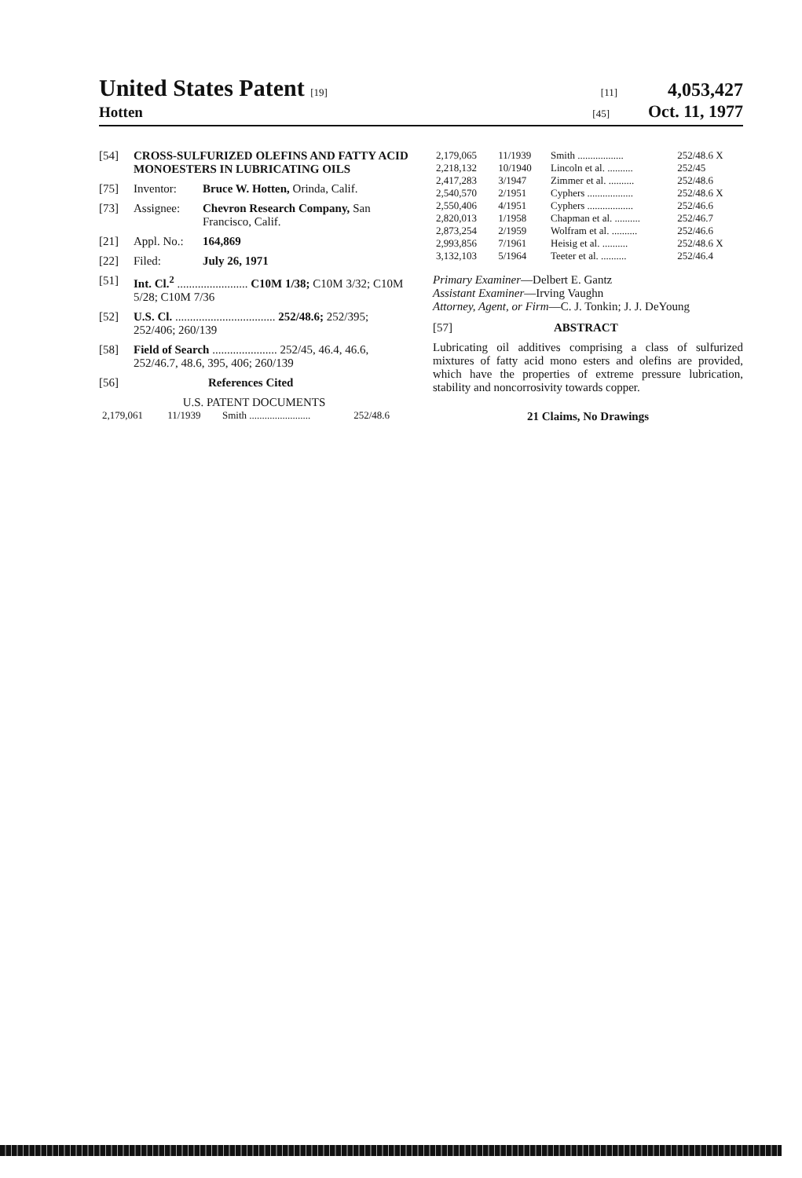United States Patent [19] [11] 4,053,427
Hotten
[45] Oct. 11, 1977
[54] CROSS-SULFURIZED OLEFINS AND FATTY ACID MONOESTERS IN LUBRICATING OILS
[75] Inventor: Bruce W. Hotten, Orinda, Calif.
[73] Assignee: Chevron Research Company, San Francisco, Calif.
[21] Appl. No.: 164,869
[22] Filed: July 26, 1971
[51] Int. Cl.<sup>2</sup> ........................ C10M 1/38; C10M 3/32; C10M 5/28; C10M 7/36
[52] U.S. Cl. .................................. 252/48.6; 252/395; 252/406; 260/139
[58] Field of Search ...................... 252/45, 46.4, 46.6, 252/46.7, 48.6, 395, 406; 260/139
[56] References Cited
U.S. PATENT DOCUMENTS
| 2,179,061 | 11/1939 | Smith ........................ | 252/48.6 |
| 2,179,065 | 11/1939 | Smith .................. | 252/48.6 X |
| 2,218,132 | 10/1940 | Lincoln et al. .......... | 252/45 |
| 2,417,283 | 3/1947 | Zimmer et al. .......... | 252/48.6 |
| 2,540,570 | 2/1951 | Cyphers .................. | 252/48.6 X |
| 2,550,406 | 4/1951 | Cyphers .................. | 252/46.6 |
| 2,820,013 | 1/1958 | Chapman et al. .......... | 252/46.7 |
| 2,873,254 | 2/1959 | Wolfram et al. .......... | 252/46.6 |
| 2,993,856 | 7/1961 | Heisig et al. .......... | 252/48.6 X |
| 3,132,103 | 5/1964 | Teeter et al. .......... | 252/46.4 |
Primary Examiner—Delbert E. Gantz
Assistant Examiner—Irving Vaughn
Attorney, Agent, or Firm—C. J. Tonkin; J. J. DeYoung
[57] ABSTRACT
Lubricating oil additives comprising a class of sulfurized mixtures of fatty acid mono esters and olefins are provided, which have the properties of extreme pressure lubrication, stability and noncorrosivity towards copper.
21 Claims, No Drawings